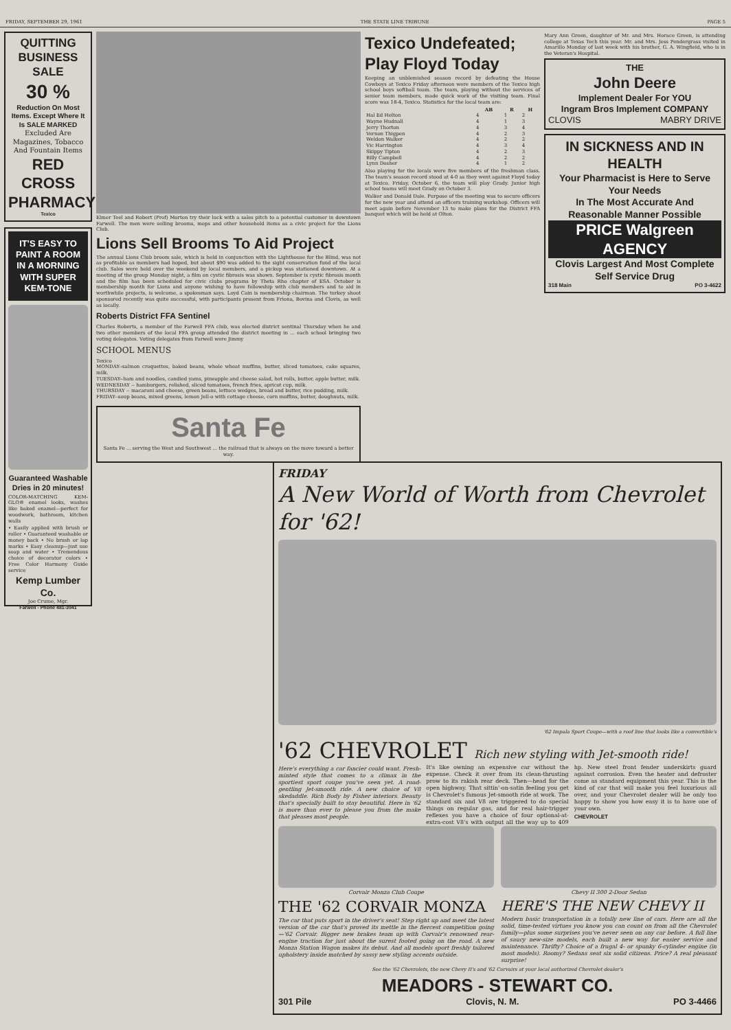FRIDAY, SEPTEMBER 29, 1961 THE STATE LINE TRIBUNE PAGE 5
QUITTING BUSINESS SALE
30 %
Reduction On Most Items. Except Where It Is SALE MARKED
Excluded Are Magazines, Tobacco And Fountain Items
RED CROSS PHARMACY
Texico
IT'S EASY TO PAINT A ROOM IN A MORNING WITH SUPER KEM-TONE
Guaranteed Washable Dries in 20 minutes!
COLOR-MATCHING KEM-GLO® enamel looks, washes like baked enamel—perfect for woodwork, bathroom, kitchen walls
• Easily applied with brush or roller • Guaranteed washable or money back • No brush or lap marks • Easy cleanup—just use soap and water • Tremendous choice of decorator colors • Free Color Harmony Guide service
Kemp Lumber Co.
Joe Crume, Mgr.
Farwell - Phone 481-3041
Elmer Teel and Robert (Prof) Morton try their luck with a sales pitch to a potential customer in downtown Farwell. The men were selling brooms, mops and other household items as a civic project for the Lions Club.
Lions Sell Brooms To Aid Project
The annual Lions Club broom sale, which is held in conjunction with the Lighthouse for the Blind, was not as profitable as members had hoped, but about $90 was added to the sight conservation fund of the local club. Sales were held over the weekend by local members, and a pickup was stationed downtown. At a meeting of the group Monday night, a film on cystic fibrosis was shown. September is cystic fibrosis month and the film has been scheduled for civic clubs programs by Theta Rho chapter of ESA. October is membership month for Lions and anyone wishing to have fellowship with club members and to aid in worthwhile projects, is welcome, a spokesman says. Loyd Cain is membership chairman. The turkey shoot sponsored recently was quite successful, with participants present from Friona, Bovina and Clovis, as well as locally.
Roberts District FFA Sentinel
Charles Roberts, a member of the Farwell FFA club, was elected district sentinal Thursday when he and two other members of the local FFA group attended the district meeting in ... each school bringing two voting delegates. Voting delegates from Farwell were Jimmy
SCHOOL MENUS
Texico
MONDAY--salmon croquettes, baked beans, whole wheat muffins, butter, sliced tomatoes, cake squares, milk.
TUESDAY--ham and noodles, candied yams, pineapple and cheese salad, hot rolls, butter, apple butter, milk.
WEDNESDAY -- hamburgers, relished, sliced tomatoes, french fries, apricot cup, milk.
THURSDAY -- macaroni and cheese, green beans, lettuce wedges, bread and butter, rice pudding, milk.
FRIDAY--soup beans, mixed greens, lemon Jell-o with cottage cheese, corn muffins, butter, doughnuts, milk.
Santa Fe
Santa Fe ... serving the West and Southwest ... the railroad that is always on the move toward a better way.
Texico Undefeated; Play Floyd Today
Keeping an unblemished season record by defeating the House Cowboys at Texico Friday afternoon were members of the Texico high school boys softball team. The team, playing without the services of senior team members, made quick work of the visiting team. Final score was 18-4, Texico. Statistics for the local team are:
| | AB | R | H |
| --- | --- | --- | --- |
| Hal Ed Helton | 4 | 1 | 2 |
| Wayne Hudnall | 4 | 1 | 3 |
| Jerry Thorton | 4 | 3 | 4 |
| Vernon Thigpen | 4 | 2 | 3 |
| Weldon Walker | 4 | 2 | 2 |
| Vic Harrington | 4 | 3 | 4 |
| Skippy Tipton | 4 | 2 | 3 |
| Billy Campbell | 4 | 2 | 2 |
| Lynn Dosher | 4 | 1 | 2 |
Also playing for the locals were five members of the freshman class. The team's season record stood at 4-0 as they went against Floyd today at Texico. Friday, October 6, the team will play Grady. Junior high school teams will meet Grady on October 3.
Walker and Donald Dale. Purpose of the meeting was to secure officers for the new year and attend an officers training workshop. Officers will meet again before November 13 to make plans for the District FFA banquet which will be held at Olton.
Mary Ann Green, daughter of Mr. and Mrs. Horace Green, is attending college at Texas Tech this year. Mr. and Mrs. Jess Pendergrass visited in Amarillo Monday of last week with his brother, G. A. Wingfield, who is in the Veteran's Hospital.
THE
John Deere
Implement Dealer For YOU
Ingram Bros Implement COMPANY
CLOVIS MABRY DRIVE
IN SICKNESS AND IN HEALTH
Your Pharmacist is Here to Serve Your Needs
In The Most Accurate And Reasonable Manner Possible
PRICE Walgreen AGENCY
Clovis Largest And Most Complete Self Service Drug
318 Main PO 3-4622
FRIDAY
A New World of Worth from Chevrolet for '62!
'62 Impala Sport Coupe—with a roof line that looks like a convertible's
'62 CHEVROLET Rich new styling with Jet-smooth ride!
Here's everything a car fancier could want. Fresh-minted style that comes to a climax in the sportiest sport coupe you've seen yet. A road-gentling Jet-smooth ride. A new choice of V8 skedaddle. Rich Body by Fisher interiors. Beauty that's specially built to stay beautiful. Here in '62 is more than ever to please you from the make that pleases most people.
It's like owning an expensive car without the expense. Check it over from its clean-thrusting prow to its rakish rear deck. Then—head for the open highway. That sittin'-on-satin feeling you get is Chevrolet's famous Jet-smooth ride at work. The standard six and V8 are triggered to do special things on regular gas, and for real hair-trigger reflexes you have a choice of four optional-at-extra-cost V8's with output all the way up to 409 hp. New steel front fender underskirts guard against corrosion. Even the heater and defroster come as standard equipment this year. This is the kind of car that will make you feel luxurious all over, and your Chevrolet dealer will be only too happy to show you how easy it is to have one of your own.
CHEVROLET
Corvair Monza Club Coupe
THE '62 CORVAIR MONZA
The car that puts sport in the driver's seat! Step right up and meet the latest version of the car that's proved its mettle in the fiercest competition going—'62 Corvair. Bigger new brakes team up with Corvair's renowned rear-engine traction for just about the surest footed going on the road. A new Monza Station Wagon makes its debut. And all models sport freshly tailored upholstery inside matched by sassy new styling accents outside.
Chevy II 300 2-Door Sedan
HERE'S THE NEW CHEVY II
Modern basic transportation in a totally new line of cars. Here are all the solid, time-tested virtues you know you can count on from all the Chevrolet family—plus some surprises you've never seen on any car before. A full line of saucy new-size models, each built a new way for easier service and maintenance. Thrifty? Choice of a frugal 4- or spunky 6-cylinder engine (in most models). Roomy? Sedans seat six solid citizens. Price? A real pleasant surprise!
See the '62 Chevrolets, the new Chevy II's and '62 Corvairs at your local authorized Chevrolet dealer's
MEADORS - STEWART CO.
301 Pile Clovis, N. M. PO 3-4466